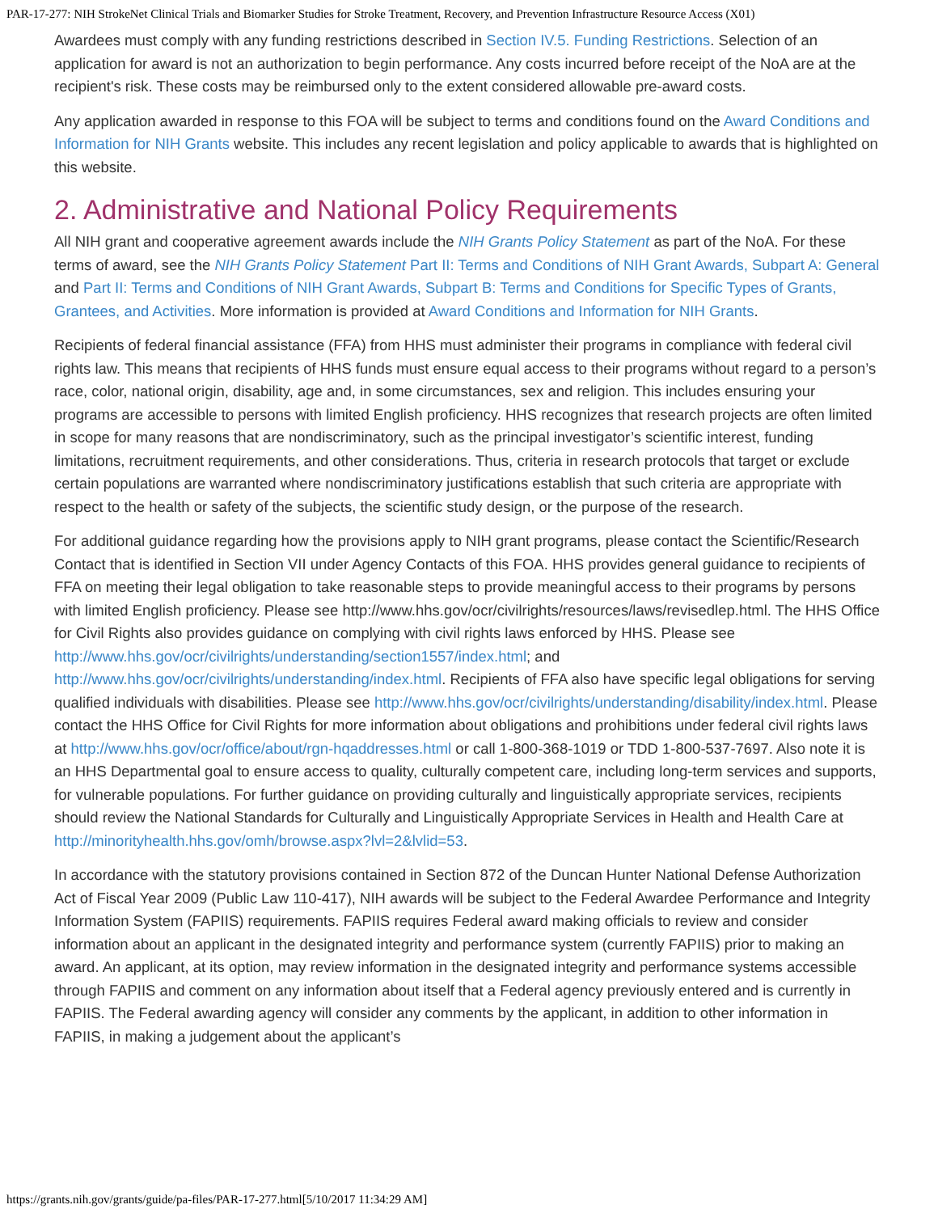PAR-17-277: NIH StrokeNet Clinical Trials and Biomarker Studies for Stroke Treatment, Recovery, and Prevention Infrastructure Resource Access (X01)
Awardees must comply with any funding restrictions described in Section IV.5. Funding Restrictions. Selection of an application for award is not an authorization to begin performance. Any costs incurred before receipt of the NoA are at the recipient's risk. These costs may be reimbursed only to the extent considered allowable pre-award costs.
Any application awarded in response to this FOA will be subject to terms and conditions found on the Award Conditions and Information for NIH Grants website. This includes any recent legislation and policy applicable to awards that is highlighted on this website.
2. Administrative and National Policy Requirements
All NIH grant and cooperative agreement awards include the NIH Grants Policy Statement as part of the NoA. For these terms of award, see the NIH Grants Policy Statement Part II: Terms and Conditions of NIH Grant Awards, Subpart A: General and Part II: Terms and Conditions of NIH Grant Awards, Subpart B: Terms and Conditions for Specific Types of Grants, Grantees, and Activities. More information is provided at Award Conditions and Information for NIH Grants.
Recipients of federal financial assistance (FFA) from HHS must administer their programs in compliance with federal civil rights law. This means that recipients of HHS funds must ensure equal access to their programs without regard to a person’s race, color, national origin, disability, age and, in some circumstances, sex and religion. This includes ensuring your programs are accessible to persons with limited English proficiency. HHS recognizes that research projects are often limited in scope for many reasons that are nondiscriminatory, such as the principal investigator’s scientific interest, funding limitations, recruitment requirements, and other considerations. Thus, criteria in research protocols that target or exclude certain populations are warranted where nondiscriminatory justifications establish that such criteria are appropriate with respect to the health or safety of the subjects, the scientific study design, or the purpose of the research.
For additional guidance regarding how the provisions apply to NIH grant programs, please contact the Scientific/Research Contact that is identified in Section VII under Agency Contacts of this FOA. HHS provides general guidance to recipients of FFA on meeting their legal obligation to take reasonable steps to provide meaningful access to their programs by persons with limited English proficiency. Please see http://www.hhs.gov/ocr/civilrights/resources/laws/revisedlep.html. The HHS Office for Civil Rights also provides guidance on complying with civil rights laws enforced by HHS. Please see http://www.hhs.gov/ocr/civilrights/understanding/section1557/index.html; and http://www.hhs.gov/ocr/civilrights/understanding/index.html. Recipients of FFA also have specific legal obligations for serving qualified individuals with disabilities. Please see http://www.hhs.gov/ocr/civilrights/understanding/disability/index.html. Please contact the HHS Office for Civil Rights for more information about obligations and prohibitions under federal civil rights laws at http://www.hhs.gov/ocr/office/about/rgn-hqaddresses.html or call 1-800-368-1019 or TDD 1-800-537-7697. Also note it is an HHS Departmental goal to ensure access to quality, culturally competent care, including long-term services and supports, for vulnerable populations. For further guidance on providing culturally and linguistically appropriate services, recipients should review the National Standards for Culturally and Linguistically Appropriate Services in Health and Health Care at http://minorityhealth.hhs.gov/omh/browse.aspx?lvl=2&lvlid=53.
In accordance with the statutory provisions contained in Section 872 of the Duncan Hunter National Defense Authorization Act of Fiscal Year 2009 (Public Law 110-417), NIH awards will be subject to the Federal Awardee Performance and Integrity Information System (FAPIIS) requirements. FAPIIS requires Federal award making officials to review and consider information about an applicant in the designated integrity and performance system (currently FAPIIS) prior to making an award. An applicant, at its option, may review information in the designated integrity and performance systems accessible through FAPIIS and comment on any information about itself that a Federal agency previously entered and is currently in FAPIIS. The Federal awarding agency will consider any comments by the applicant, in addition to other information in FAPIIS, in making a judgement about the applicant’s
https://grants.nih.gov/grants/guide/pa-files/PAR-17-277.html[5/10/2017 11:34:29 AM]